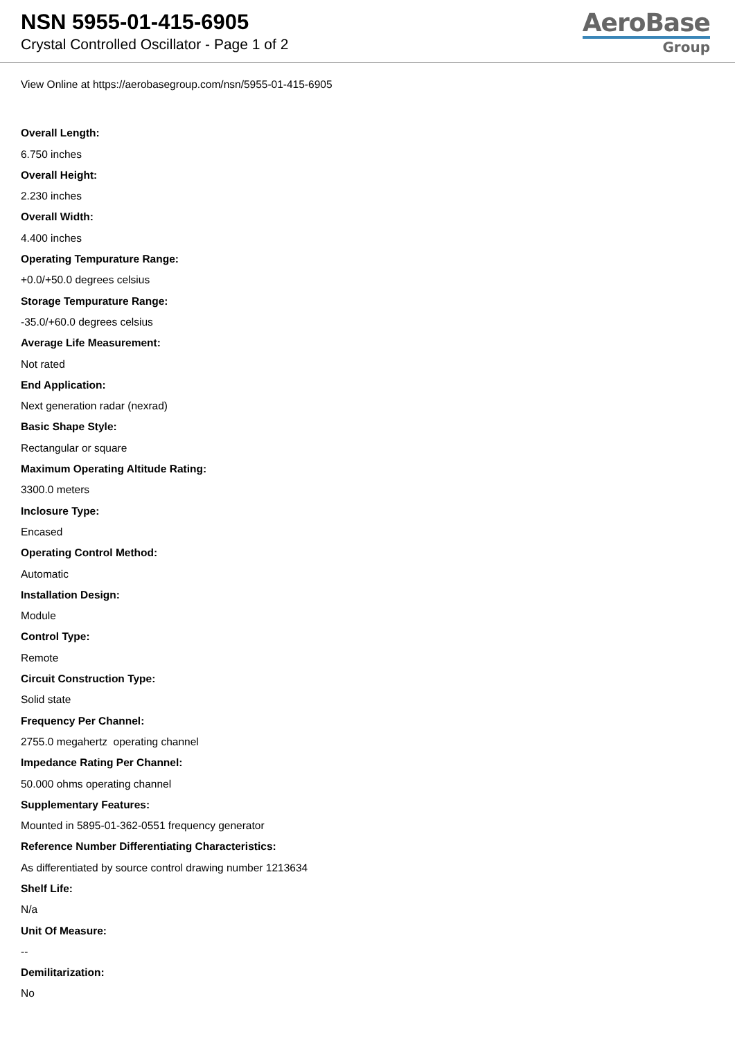NSN 5955-01-415-6905
Crystal Controlled Oscillator - Page 1 of 2
AeroBase
Group
View Online at https://aerobasegroup.com/nsn/5955-01-415-6905
Overall Length:
6.750 inches
Overall Height:
2.230 inches
Overall Width:
4.400 inches
Operating Tempurature Range:
+0.0/+50.0 degrees celsius
Storage Tempurature Range:
-35.0/+60.0 degrees celsius
Average Life Measurement:
Not rated
End Application:
Next generation radar (nexrad)
Basic Shape Style:
Rectangular or square
Maximum Operating Altitude Rating:
3300.0 meters
Inclosure Type:
Encased
Operating Control Method:
Automatic
Installation Design:
Module
Control Type:
Remote
Circuit Construction Type:
Solid state
Frequency Per Channel:
2755.0 megahertz operating channel
Impedance Rating Per Channel:
50.000 ohms operating channel
Supplementary Features:
Mounted in 5895-01-362-0551 frequency generator
Reference Number Differentiating Characteristics:
As differentiated by source control drawing number 1213634
Shelf Life:
N/a
Unit Of Measure:
--
Demilitarization:
No